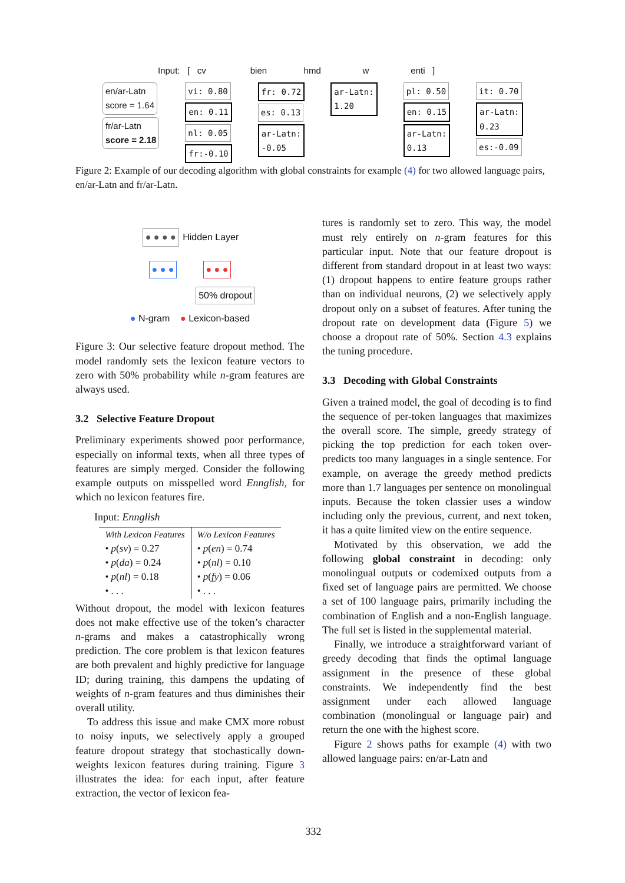Input: [ cv bien hmd w enti ]
en/ar-Latn
score = 1.64
fr/ar-Latn
score = 2.18
vi: 0.80
en: 0.11
nl: 0.05
fr:-0.10
fr: 0.72
es: 0.13
ar-Latn:
-0.05
ar-Latn:
1.20
pl: 0.50
en: 0.15
ar-Latn:
0.13
it: 0.70
ar-Latn:
0.23
es:-0.09
Figure 2: Example of our decoding algorithm with global constraints for example (4) for two allowed language pairs, en/ar-Latn and fr/ar-Latn.
● ● ● ● Hidden Layer
● ● ● ● ● ●
50% dropout
● N-gram ● Lexicon-based
Figure 3: Our selective feature dropout method. The model randomly sets the lexicon feature vectors to zero with 50% probability while n-gram features are always used.
3.2 Selective Feature Dropout
Preliminary experiments showed poor performance, especially on informal texts, when all three types of features are simply merged. Consider the following example outputs on misspelled word Ennglish, for which no lexicon features fire.
Input: Ennglish
| With Lexicon Features | W/o Lexicon Features |
| • p ( sv ) = 0.27 • p ( da ) = 0.24 • p ( nl ) = 0.18 • . . . | • p ( en ) = 0.74 • p ( nl ) = 0.10 • p ( fy ) = 0.06 • . . . |
Without dropout, the model with lexicon features does not make effective use of the token’s character n-grams and makes a catastrophically wrong prediction. The core problem is that lexicon features are both prevalent and highly predictive for language ID; during training, this dampens the updating of weights of n-gram features and thus diminishes their overall utility.
To address this issue and make CMX more robust to noisy inputs, we selectively apply a grouped feature dropout strategy that stochastically down-weights lexicon features during training. Figure 3 illustrates the idea: for each input, after feature extraction, the vector of lexicon fea-
tures is randomly set to zero. This way, the model must rely entirely on n-gram features for this particular input. Note that our feature dropout is different from standard dropout in at least two ways: (1) dropout happens to entire feature groups rather than on individual neurons, (2) we selectively apply dropout only on a subset of features. After tuning the dropout rate on development data (Figure 5) we choose a dropout rate of 50%. Section 4.3 explains the tuning procedure.
3.3 Decoding with Global Constraints
Given a trained model, the goal of decoding is to find the sequence of per-token languages that maximizes the overall score. The simple, greedy strategy of picking the top prediction for each token over-predicts too many languages in a single sentence. For example, on average the greedy method predicts more than 1.7 languages per sentence on monolingual inputs. Because the token classier uses a window including only the previous, current, and next token, it has a quite limited view on the entire sequence.
Motivated by this observation, we add the following global constraint in decoding: only monolingual outputs or codemixed outputs from a fixed set of language pairs are permitted. We choose a set of 100 language pairs, primarily including the combination of English and a non-English language. The full set is listed in the supplemental material.
Finally, we introduce a straightforward variant of greedy decoding that finds the optimal language assignment in the presence of these global constraints. We independently find the best assignment under each allowed language combination (monolingual or language pair) and return the one with the highest score.
Figure 2 shows paths for example (4) with two allowed language pairs: en/ar-Latn and
332